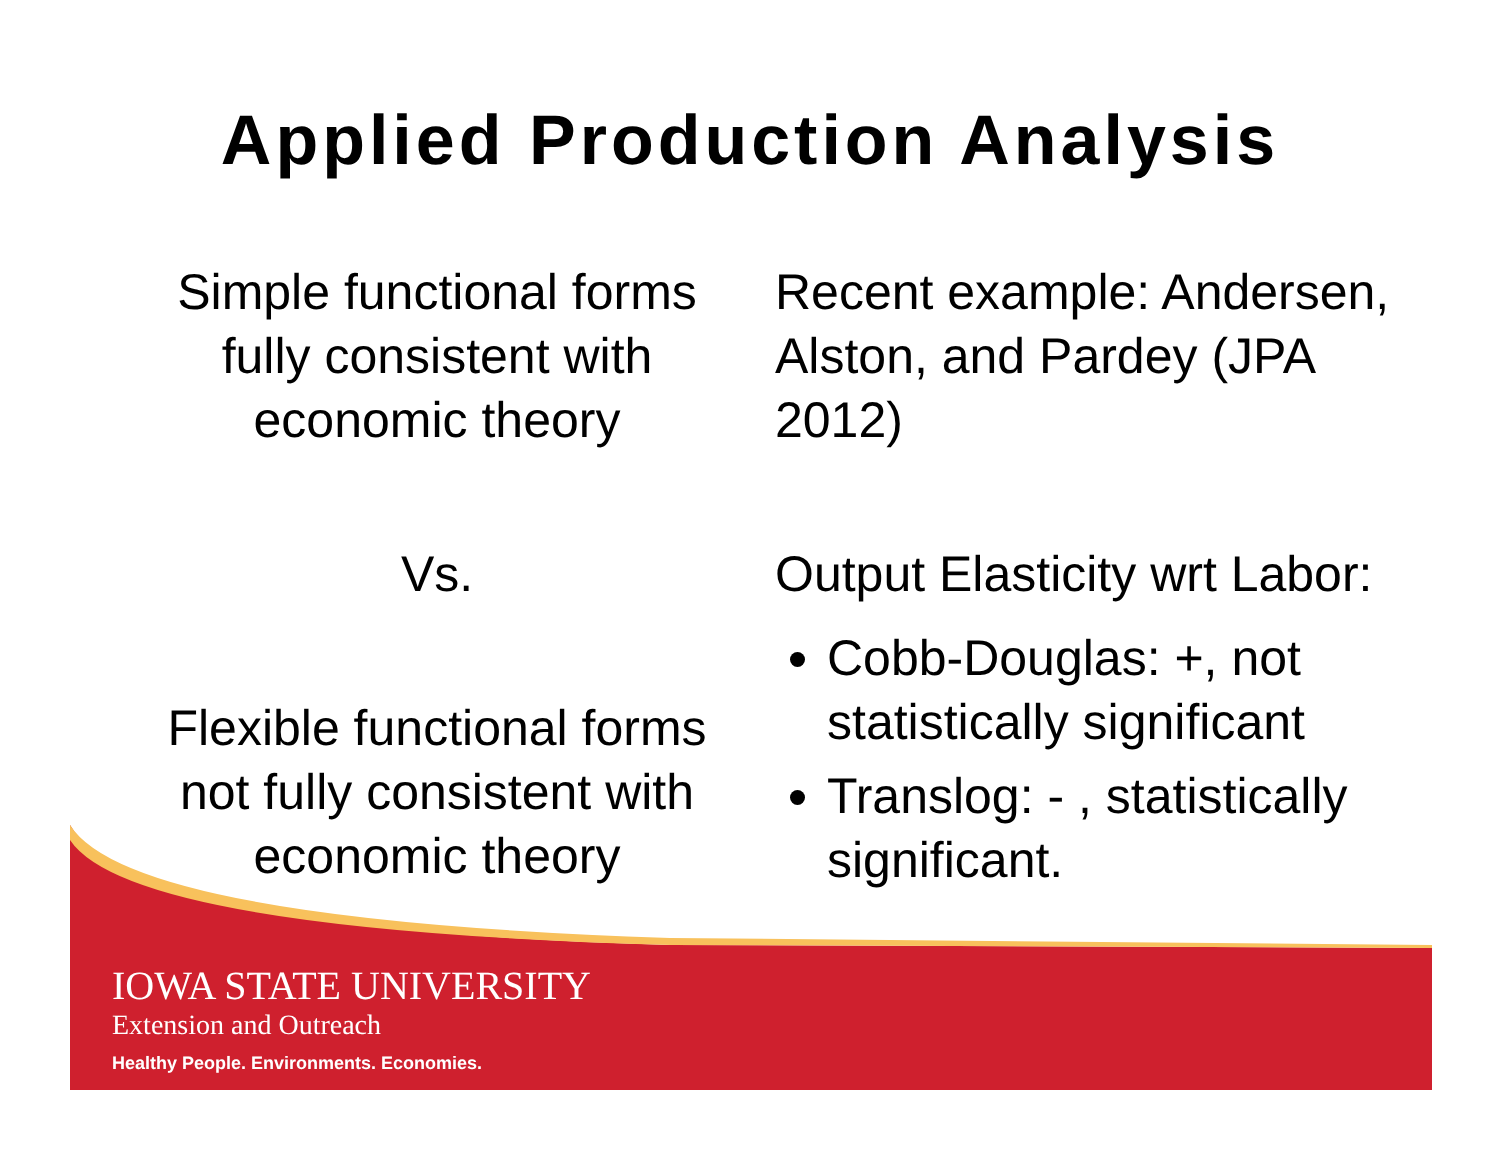Applied Production Analysis
Simple functional forms fully consistent with economic theory
Vs.
Flexible functional forms not fully consistent with economic theory
Recent example: Andersen, Alston, and Pardey (JPA 2012)
Output Elasticity wrt Labor:
Cobb-Douglas: +, not statistically significant
Translog: - , statistically significant.
IOWA STATE UNIVERSITY
Extension and Outreach
Healthy People. Environments. Economies.